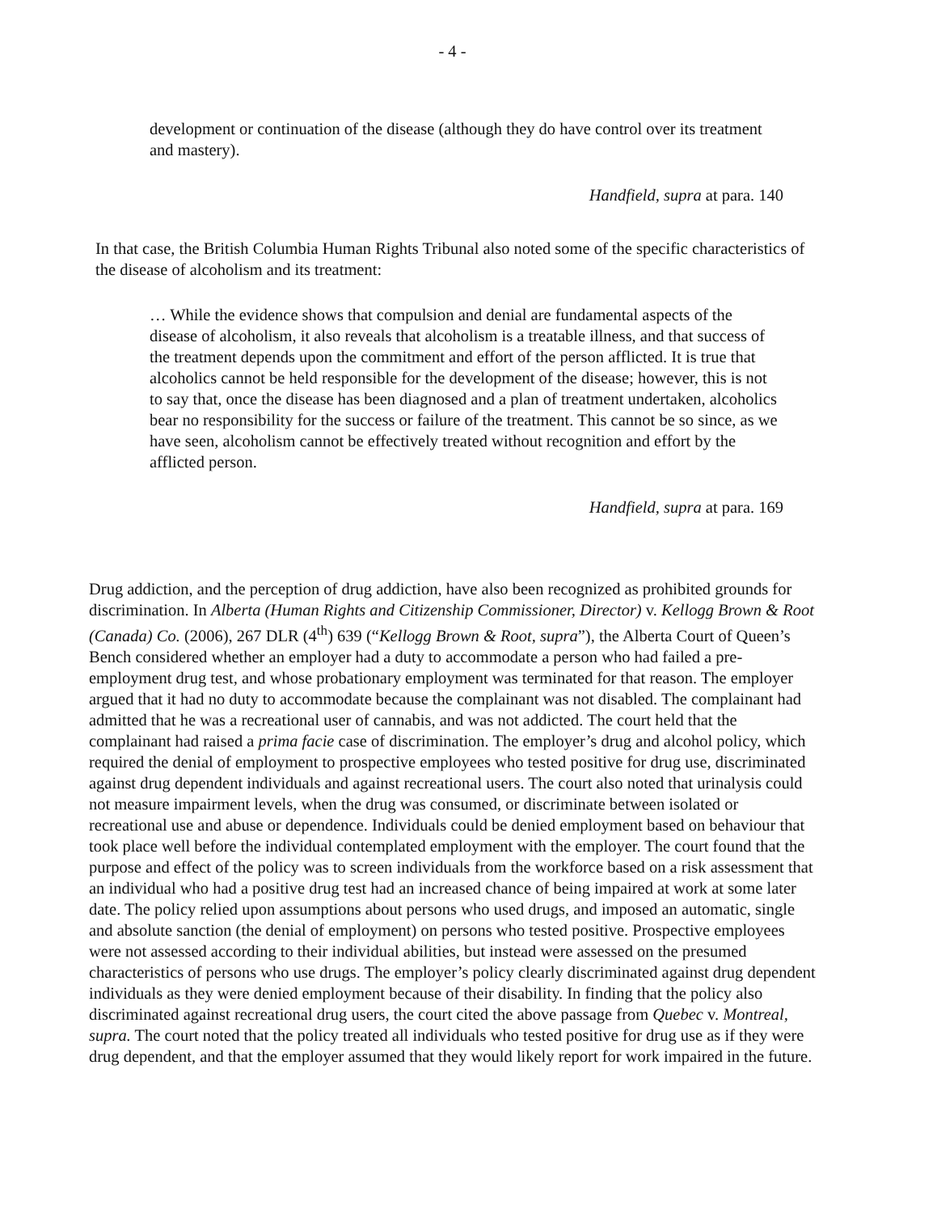- 4 -
development or continuation of the disease (although they do have control over its treatment and mastery).
Handfield, supra at para. 140
In that case, the British Columbia Human Rights Tribunal also noted some of the specific characteristics of the disease of alcoholism and its treatment:
… While the evidence shows that compulsion and denial are fundamental aspects of the disease of alcoholism, it also reveals that alcoholism is a treatable illness, and that success of the treatment depends upon the commitment and effort of the person afflicted. It is true that alcoholics cannot be held responsible for the development of the disease; however, this is not to say that, once the disease has been diagnosed and a plan of treatment undertaken, alcoholics bear no responsibility for the success or failure of the treatment. This cannot be so since, as we have seen, alcoholism cannot be effectively treated without recognition and effort by the afflicted person.
Handfield, supra at para. 169
Drug addiction, and the perception of drug addiction, have also been recognized as prohibited grounds for discrimination. In Alberta (Human Rights and Citizenship Commissioner, Director) v. Kellogg Brown & Root (Canada) Co. (2006), 267 DLR (4<sup>th</sup>) 639 (“Kellogg Brown & Root, supra”), the Alberta Court of Queen’s Bench considered whether an employer had a duty to accommodate a person who had failed a pre-employment drug test, and whose probationary employment was terminated for that reason. The employer argued that it had no duty to accommodate because the complainant was not disabled. The complainant had admitted that he was a recreational user of cannabis, and was not addicted. The court held that the complainant had raised a prima facie case of discrimination. The employer’s drug and alcohol policy, which required the denial of employment to prospective employees who tested positive for drug use, discriminated against drug dependent individuals and against recreational users. The court also noted that urinalysis could not measure impairment levels, when the drug was consumed, or discriminate between isolated or recreational use and abuse or dependence. Individuals could be denied employment based on behaviour that took place well before the individual contemplated employment with the employer. The court found that the purpose and effect of the policy was to screen individuals from the workforce based on a risk assessment that an individual who had a positive drug test had an increased chance of being impaired at work at some later date. The policy relied upon assumptions about persons who used drugs, and imposed an automatic, single and absolute sanction (the denial of employment) on persons who tested positive. Prospective employees were not assessed according to their individual abilities, but instead were assessed on the presumed characteristics of persons who use drugs. The employer’s policy clearly discriminated against drug dependent individuals as they were denied employment because of their disability. In finding that the policy also discriminated against recreational drug users, the court cited the above passage from Quebec v. Montreal, supra. The court noted that the policy treated all individuals who tested positive for drug use as if they were drug dependent, and that the employer assumed that they would likely report for work impaired in the future.